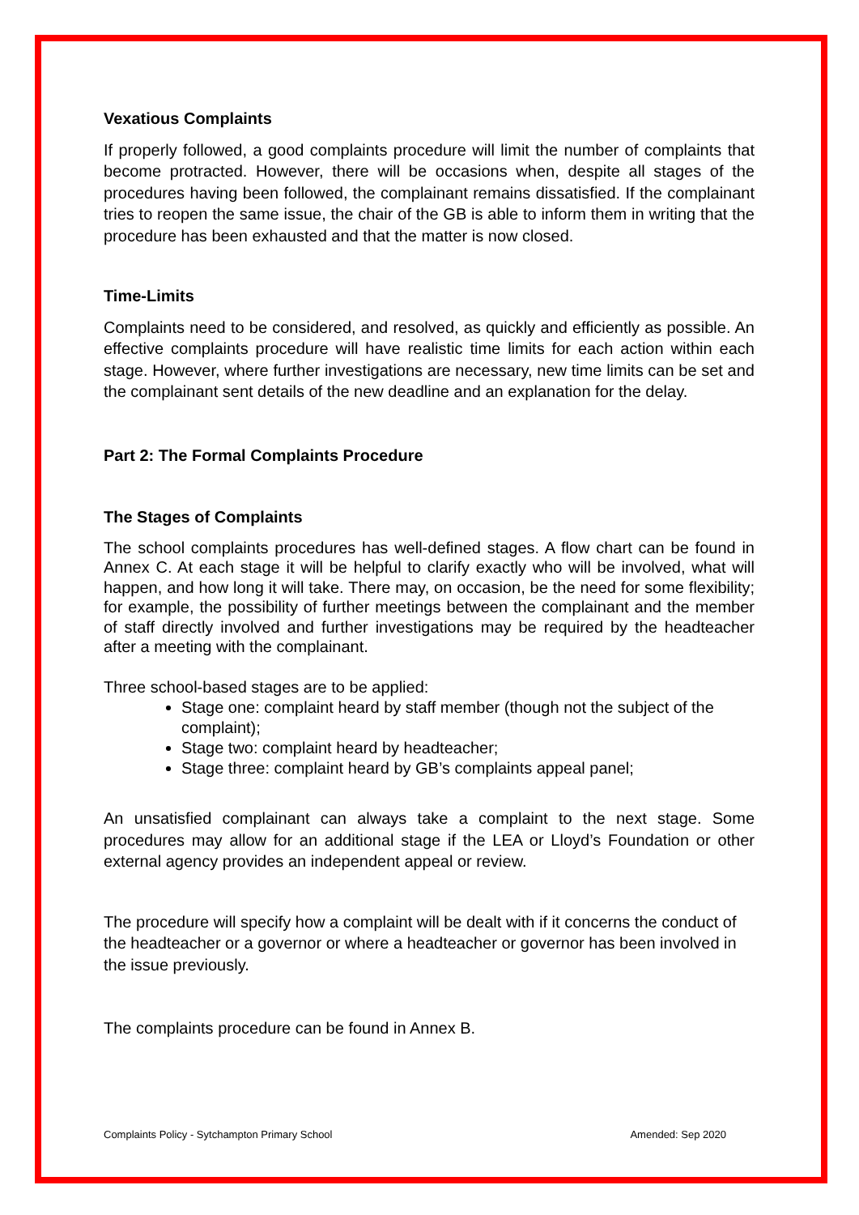Vexatious Complaints
If properly followed, a good complaints procedure will limit the number of complaints that become protracted. However, there will be occasions when, despite all stages of the procedures having been followed, the complainant remains dissatisfied. If the complainant tries to reopen the same issue, the chair of the GB is able to inform them in writing that the procedure has been exhausted and that the matter is now closed.
Time-Limits
Complaints need to be considered, and resolved, as quickly and efficiently as possible. An effective complaints procedure will have realistic time limits for each action within each stage. However, where further investigations are necessary, new time limits can be set and the complainant sent details of the new deadline and an explanation for the delay.
Part 2: The Formal Complaints Procedure
The Stages of Complaints
The school complaints procedures has well-defined stages. A flow chart can be found in Annex C. At each stage it will be helpful to clarify exactly who will be involved, what will happen, and how long it will take. There may, on occasion, be the need for some flexibility; for example, the possibility of further meetings between the complainant and the member of staff directly involved and further investigations may be required by the headteacher after a meeting with the complainant.
Three school-based stages are to be applied:
Stage one: complaint heard by staff member (though not the subject of the complaint);
Stage two: complaint heard by headteacher;
Stage three: complaint heard by GB’s complaints appeal panel;
An unsatisfied complainant can always take a complaint to the next stage. Some procedures may allow for an additional stage if the LEA or Lloyd’s Foundation or other external agency provides an independent appeal or review.
The procedure will specify how a complaint will be dealt with if it concerns the conduct of the headteacher or a governor or where a headteacher or governor has been involved in the issue previously.
The complaints procedure can be found in Annex B.
Complaints Policy - Sytchampton Primary School Amended: Sep 2020